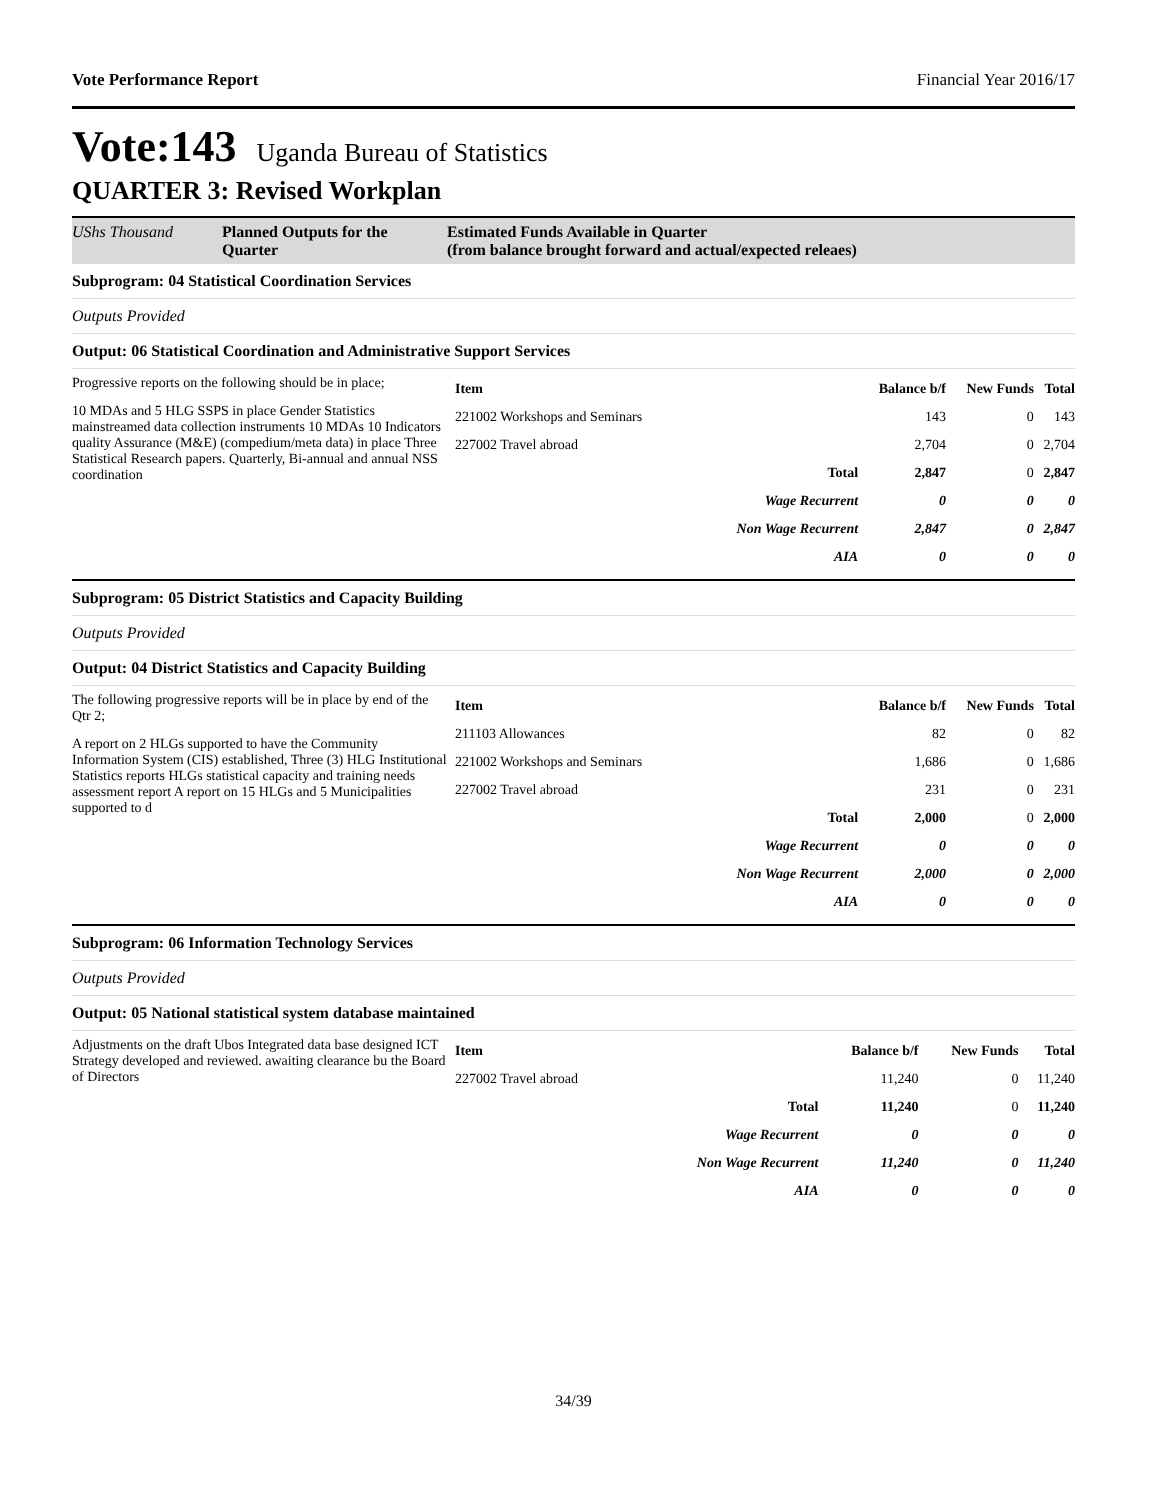Vote Performance Report Financial Year 2016/17
Vote:143 Uganda Bureau of Statistics
QUARTER 3: Revised Workplan
UShs Thousand Planned Outputs for the Quarter Estimated Funds Available in Quarter
(from balance brought forward and actual/expected releaes)
Subprogram: 04 Statistical Coordination Services
Outputs Provided
Output: 06 Statistical Coordination and Administrative Support Services
Progressive reports on the following should be in place;
10 MDAs and 5 HLG SSPS in place Gender Statistics mainstreamed data collection instruments 10 MDAs 10 Indicators quality Assurance (M&E) (compedium/meta data) in place Three Statistical Research papers. Quarterly, Bi-annual and annual NSS coordination
| Item | | Balance b/f | New Funds | Total |
| --- | --- | --- | --- | --- |
| 221002 Workshops and Seminars | | 143 | 0 | 143 |
| 227002 Travel abroad | | 2,704 | 0 | 2,704 |
| | Total | 2,847 | 0 | 2,847 |
| | Wage Recurrent | 0 | 0 | 0 |
| | Non Wage Recurrent | 2,847 | 0 | 2,847 |
| | AIA | 0 | 0 | 0 |
Subprogram: 05 District Statistics and Capacity Building
Outputs Provided
Output: 04 District Statistics and Capacity Building
The following progressive reports will be in place by end of the Qtr 2;
A report on 2 HLGs supported to have the Community Information System (CIS) established, Three (3) HLG Institutional Statistics reports HLGs statistical capacity and training needs assessment report A report on 15 HLGs and 5 Municipalities supported to d
| Item | | Balance b/f | New Funds | Total |
| --- | --- | --- | --- | --- |
| 211103 Allowances | | 82 | 0 | 82 |
| 221002 Workshops and Seminars | | 1,686 | 0 | 1,686 |
| 227002 Travel abroad | | 231 | 0 | 231 |
| | Total | 2,000 | 0 | 2,000 |
| | Wage Recurrent | 0 | 0 | 0 |
| | Non Wage Recurrent | 2,000 | 0 | 2,000 |
| | AIA | 0 | 0 | 0 |
Subprogram: 06 Information Technology Services
Outputs Provided
Output: 05 National statistical system database maintained
Adjustments on the draft Ubos Integrated data base designed ICT Strategy developed and reviewed. awaiting clearance bu the Board of Directors
| Item | | Balance b/f | New Funds | Total |
| --- | --- | --- | --- | --- |
| 227002 Travel abroad | | 11,240 | 0 | 11,240 |
| | Total | 11,240 | 0 | 11,240 |
| | Wage Recurrent | 0 | 0 | 0 |
| | Non Wage Recurrent | 11,240 | 0 | 11,240 |
| | AIA | 0 | 0 | 0 |
34/39